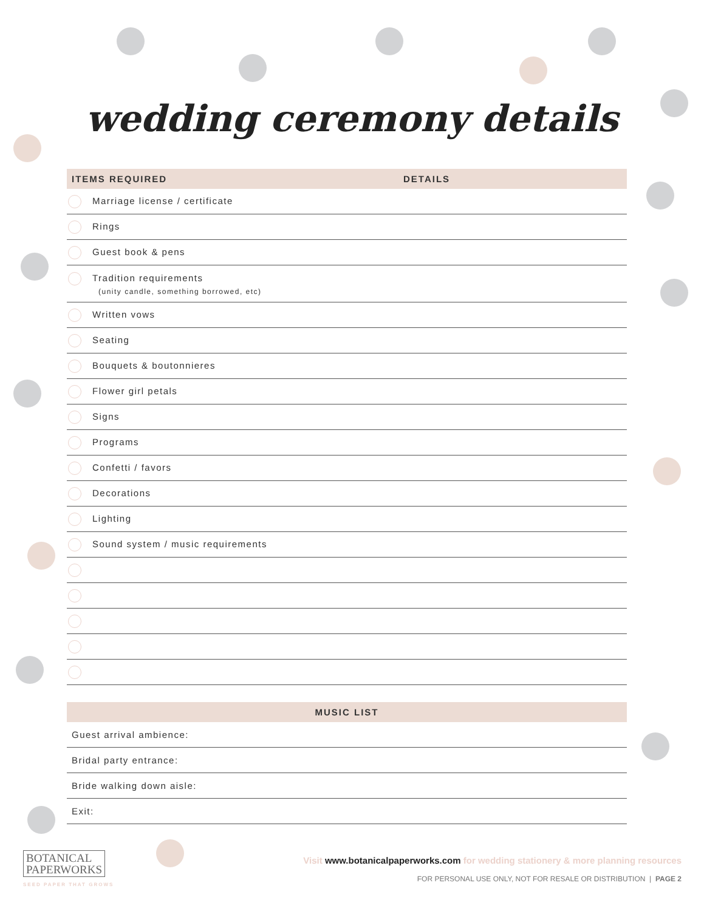wedding ceremony details
| ITEMS REQUIRED | DETAILS |
| --- | --- |
| Marriage license / certificate | |
| Rings | |
| Guest book & pens | |
| Tradition requirements (unity candle, something borrowed, etc) | |
| Written vows | |
| Seating | |
| Bouquets & boutonnieres | |
| Flower girl petals | |
| Signs | |
| Programs | |
| Confetti / favors | |
| Decorations | |
| Lighting | |
| Sound system / music requirements | |
| MUSIC LIST |
| --- |
| Guest arrival ambience: |
| Bridal party entrance: |
| Bride walking down aisle: |
| Exit: |
BOTANICAL
PAPERWORKS
SEED PAPER THAT GROWS
Visit www.botanicalpaperworks.com for wedding stationery & more planning resources
FOR PERSONAL USE ONLY, NOT FOR RESALE OR DISTRIBUTION | PAGE 2